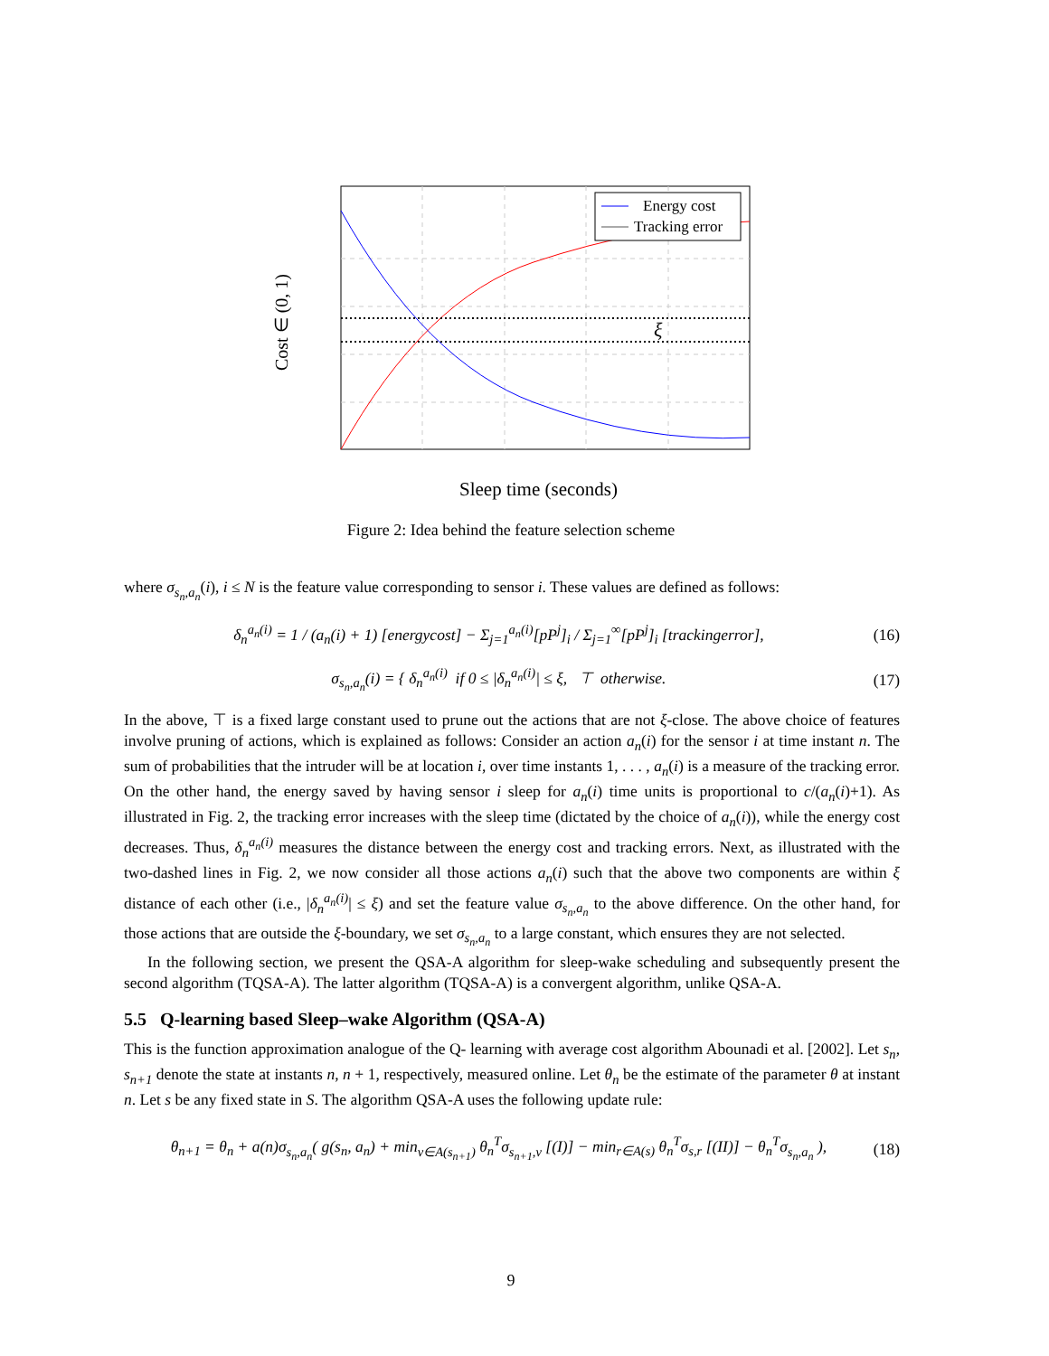ξ
Energy cost
Tracking error
Cost ∈ (0, 1)
Sleep time (seconds)
Figure 2: Idea behind the feature selection scheme
where σ<sub>s<sub>n</sub>,a<sub>n</sub></sub>(i), i ≤ N is the feature value corresponding to sensor i. These values are defined as follows:
δ<sub>n</sub><sup>a<sub>n</sub>(i)</sup> = 1 / (a<sub>n</sub>(i) + 1) [energycost] − Σ<sub>j=1</sub><sup>a<sub>n</sub>(i)</sup>[pP<sup>j</sup>]<sub>i</sub> / Σ<sub>j=1</sub><sup>∞</sup>[pP<sup>j</sup>]<sub>i</sub> [trackingerror], (16)
σ<sub>s<sub>n</sub>,a<sub>n</sub></sub>(i) = { δ<sub>n</sub><sup>a<sub>n</sub>(i)</sup> if 0 ≤ |δ<sub>n</sub><sup>a<sub>n</sub>(i)</sup>| ≤ ξ, ⊤ otherwise. (17)
In the above, ⊤ is a fixed large constant used to prune out the actions that are not ξ-close. The above choice of features involve pruning of actions, which is explained as follows: Consider an action a<sub>n</sub>(i) for the sensor i at time instant n. The sum of probabilities that the intruder will be at location i, over time instants 1, . . . , a<sub>n</sub>(i) is a measure of the tracking error. On the other hand, the energy saved by having sensor i sleep for a<sub>n</sub>(i) time units is proportional to c/(a<sub>n</sub>(i)+1). As illustrated in Fig. 2, the tracking error increases with the sleep time (dictated by the choice of a<sub>n</sub>(i)), while the energy cost decreases. Thus, δ<sub>n</sub><sup>a<sub>n</sub>(i)</sup> measures the distance between the energy cost and tracking errors. Next, as illustrated with the two-dashed lines in Fig. 2, we now consider all those actions a<sub>n</sub>(i) such that the above two components are within ξ distance of each other (i.e., |δ<sub>n</sub><sup>a<sub>n</sub>(i)</sup>| ≤ ξ) and set the feature value σ<sub>s<sub>n</sub>,a<sub>n</sub></sub> to the above difference. On the other hand, for those actions that are outside the ξ-boundary, we set σ<sub>s<sub>n</sub>,a<sub>n</sub></sub> to a large constant, which ensures they are not selected.
In the following section, we present the QSA-A algorithm for sleep-wake scheduling and subsequently present the second algorithm (TQSA-A). The latter algorithm (TQSA-A) is a convergent algorithm, unlike QSA-A.
5.5 Q-learning based Sleep–wake Algorithm (QSA-A)
This is the function approximation analogue of the Q- learning with average cost algorithm Abounadi et al. [2002]. Let s<sub>n</sub>, s<sub>n+1</sub> denote the state at instants n, n + 1, respectively, measured online. Let θ<sub>n</sub> be the estimate of the parameter θ at instant n. Let s be any fixed state in S. The algorithm QSA-A uses the following update rule:
θ<sub>n+1</sub> = θ<sub>n</sub> + a(n)σ<sub>s<sub>n</sub>,a<sub>n</sub></sub>( g(s<sub>n</sub>, a<sub>n</sub>) + min<sub>v∈A(s<sub>n+1</sub>)</sub> θ<sub>n</sub><sup>T</sup>σ<sub>s<sub>n+1</sub>,v</sub> [(I)] − min<sub>r∈A(s)</sub> θ<sub>n</sub><sup>T</sup>σ<sub>s,r</sub> [(II)] − θ<sub>n</sub><sup>T</sup>σ<sub>s<sub>n</sub>,a<sub>n</sub></sub> ), (18)
9